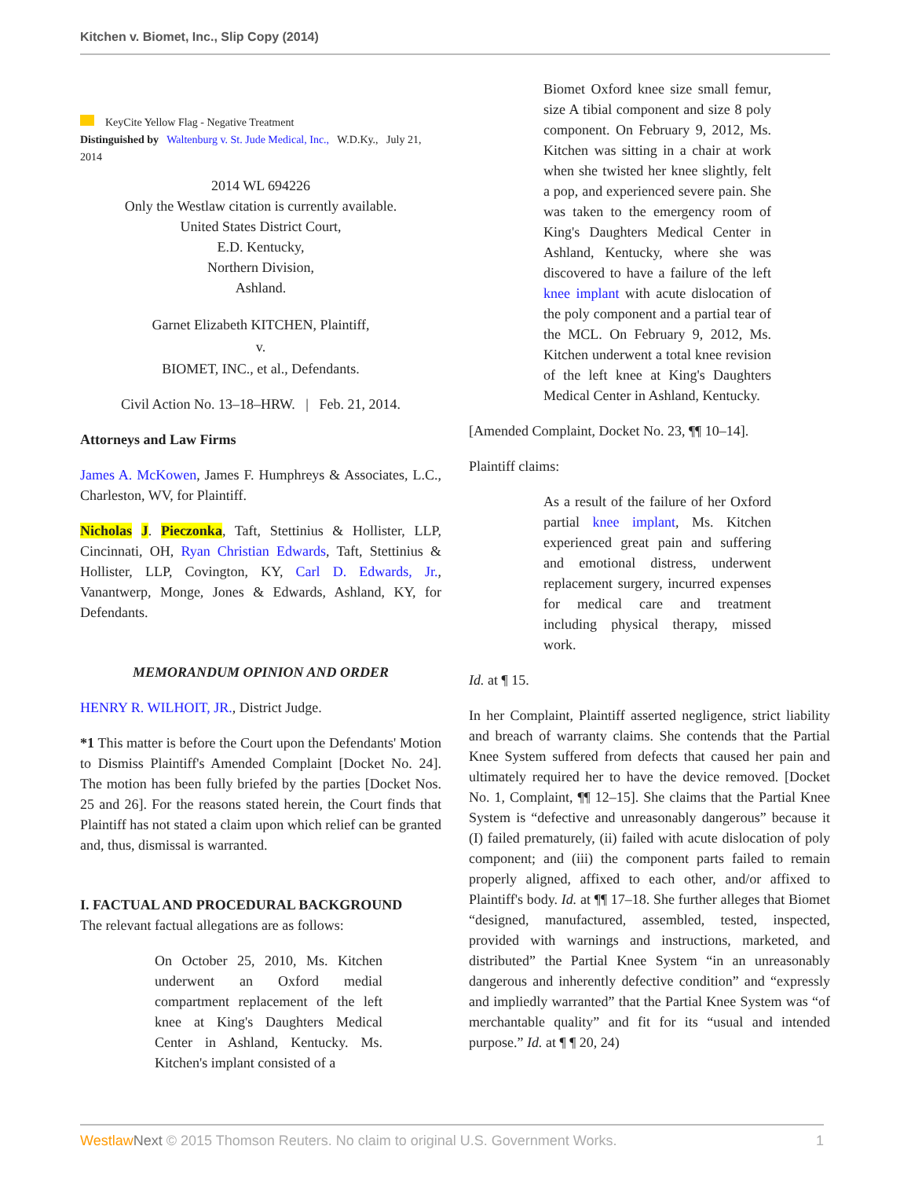Kitchen v. Biomet, Inc., Slip Copy (2014)
KeyCite Yellow Flag - Negative Treatment
Distinguished by Waltenburg v. St. Jude Medical, Inc., W.D.Ky., July 21, 2014
2014 WL 694226
Only the Westlaw citation is currently available.
United States District Court,
E.D. Kentucky,
Northern Division,
Ashland.
Garnet Elizabeth KITCHEN, Plaintiff,
v.
BIOMET, INC., et al., Defendants.
Civil Action No. 13–18–HRW. | Feb. 21, 2014.
Attorneys and Law Firms
James A. McKowen, James F. Humphreys & Associates, L.C., Charleston, WV, for Plaintiff.
Nicholas J. Pieczonka, Taft, Stettinius & Hollister, LLP, Cincinnati, OH, Ryan Christian Edwards, Taft, Stettinius & Hollister, LLP, Covington, KY, Carl D. Edwards, Jr., Vanantwerp, Monge, Jones & Edwards, Ashland, KY, for Defendants.
MEMORANDUM OPINION AND ORDER
HENRY R. WILHOIT, JR., District Judge.
*1 This matter is before the Court upon the Defendants' Motion to Dismiss Plaintiff's Amended Complaint [Docket No. 24]. The motion has been fully briefed by the parties [Docket Nos. 25 and 26]. For the reasons stated herein, the Court finds that Plaintiff has not stated a claim upon which relief can be granted and, thus, dismissal is warranted.
I. FACTUAL AND PROCEDURAL BACKGROUND
The relevant factual allegations are as follows:
On October 25, 2010, Ms. Kitchen underwent an Oxford medial compartment replacement of the left knee at King's Daughters Medical Center in Ashland, Kentucky. Ms. Kitchen's implant consisted of a
Biomet Oxford knee size small femur, size A tibial component and size 8 poly component. On February 9, 2012, Ms. Kitchen was sitting in a chair at work when she twisted her knee slightly, felt a pop, and experienced severe pain. She was taken to the emergency room of King's Daughters Medical Center in Ashland, Kentucky, where she was discovered to have a failure of the left knee implant with acute dislocation of the poly component and a partial tear of the MCL. On February 9, 2012, Ms. Kitchen underwent a total knee revision of the left knee at King's Daughters Medical Center in Ashland, Kentucky.
[Amended Complaint, Docket No. 23, ¶¶ 10–14].
Plaintiff claims:
As a result of the failure of her Oxford partial knee implant, Ms. Kitchen experienced great pain and suffering and emotional distress, underwent replacement surgery, incurred expenses for medical care and treatment including physical therapy, missed work.
Id. at ¶ 15.
In her Complaint, Plaintiff asserted negligence, strict liability and breach of warranty claims. She contends that the Partial Knee System suffered from defects that caused her pain and ultimately required her to have the device removed. [Docket No. 1, Complaint, ¶¶ 12–15]. She claims that the Partial Knee System is “defective and unreasonably dangerous” because it (I) failed prematurely, (ii) failed with acute dislocation of poly component; and (iii) the component parts failed to remain properly aligned, affixed to each other, and/or affixed to Plaintiff's body. Id. at ¶¶ 17–18. She further alleges that Biomet “designed, manufactured, assembled, tested, inspected, provided with warnings and instructions, marketed, and distributed” the Partial Knee System “in an unreasonably dangerous and inherently defective condition” and “expressly and impliedly warranted” that the Partial Knee System was “of merchantable quality” and fit for its “usual and intended purpose.” Id. at ¶ ¶ 20, 24)
Westlaw Next © 2015 Thomson Reuters. No claim to original U.S. Government Works. 1